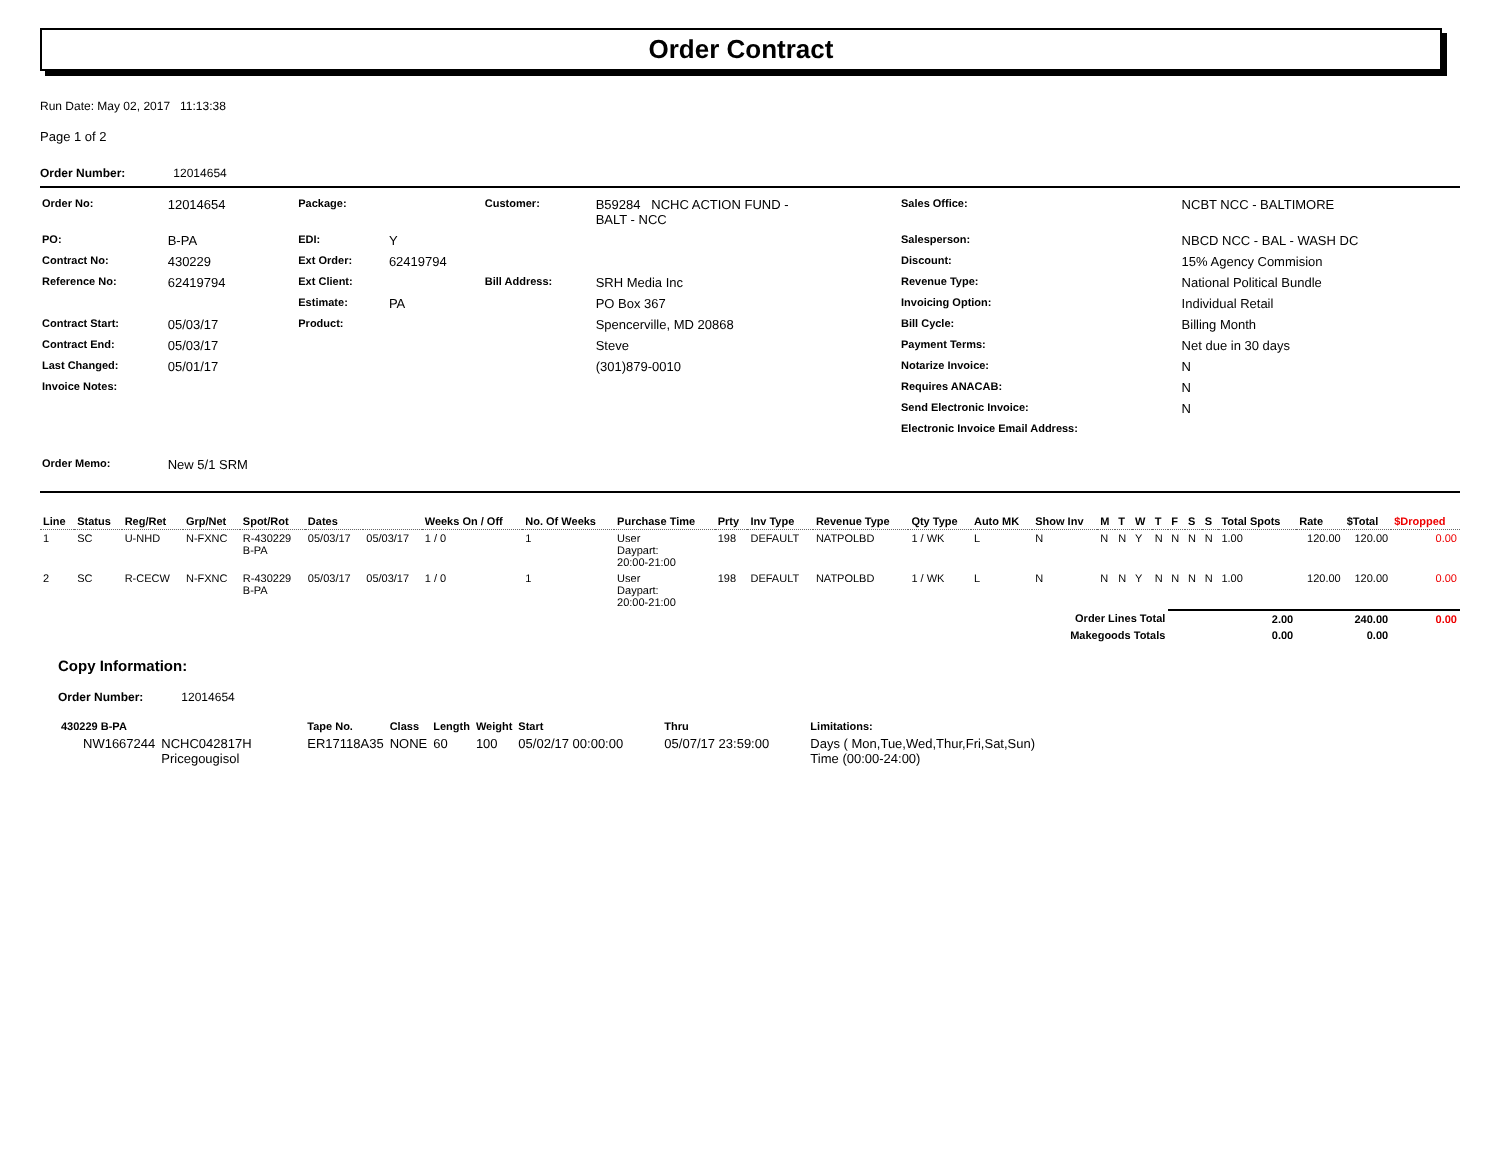Order Contract
Run Date: May 02, 2017 11:13:38
Page 1 of 2
Order Number: 12014654
| Order No: | 12014654 | Package: | | Customer: | B59284 NCHC ACTION FUND - BALT - NCC | Sales Office: | NCBT NCC - BALTIMORE |
| PO: | B-PA | EDI: | Y | | | Salesperson: | NBCD NCC - BAL - WASH DC |
| Contract No: | 430229 | Ext Order: | 62419794 | | | Discount: | 15% Agency Commision |
| Reference No: | 62419794 | Ext Client: | | Bill Address: | SRH Media Inc | Revenue Type: | National Political Bundle |
| | | Estimate: | PA | | PO Box 367 | Invoicing Option: | Individual Retail |
| Contract Start: | 05/03/17 | Product: | | | Spencerville, MD 20868 | Bill Cycle: | Billing Month |
| Contract End: | 05/03/17 | | | | Steve | Payment Terms: | Net due in 30 days |
| Last Changed: | 05/01/17 | | | | (301)879-0010 | Notarize Invoice: | N |
| Invoice Notes: | | | | | | Requires ANACAB: | N |
| | | | | | | Send Electronic Invoice: | N |
| | | | | | | Electronic Invoice Email Address: | |
| Order Memo: | New 5/1 SRM | | | | | | |
| Line | Status | Reg/Ret | Grp/Net | Spot/Rot | Dates | | Weeks On / Off | No. Of Weeks | Purchase Time | Prty | Inv Type | Revenue Type | Qty Type | Auto MK | Show Inv | M | T | W | T | F | S | S | Total Spots | Rate | $Total | $Dropped |
| --- | --- | --- | --- | --- | --- | --- | --- | --- | --- | --- | --- | --- | --- | --- | --- | --- | --- | --- | --- | --- | --- | --- | --- | --- | --- | --- |
| 1 | SC | U-NHD | N-FXNC | R-430229 B-PA | 05/03/17 | 05/03/17 | 1 / 0 | 1 | User Daypart: 20:00-21:00 | 198 | DEFAULT | NATPOLBD | 1 / WK | L | N | N | N | Y | N | N | N | N | 1.00 | 120.00 | 120.00 | 0.00 |
| 2 | SC | R-CECW | N-FXNC | R-430229 B-PA | 05/03/17 | 05/03/17 | 1 / 0 | 1 | User Daypart: 20:00-21:00 | 198 | DEFAULT | NATPOLBD | 1 / WK | L | N | N | N | Y | N | N | N | N | 1.00 | 120.00 | 120.00 | 0.00 |
| Order Lines Total | | | | | | | | | | | | | | | | | | | | 2.00 | | | | | 240.00 | 0.00 |
| Makegoods Totals | | | | | | | | | | | | | | | | | | | | 0.00 | | | | | 0.00 | |
Copy Information:
Order Number: 12014654
| 430229 B-PA | | Tape No. | Class | Length | Weight | Start | Thru | Limitations: |
| --- | --- | --- | --- | --- | --- | --- | --- | --- |
| NW1667244 | NCHC042817H Pricegougisol | ER17118A35 | NONE | 60 | 100 | 05/02/17 00:00:00 | 05/07/17 23:59:00 | Days ( Mon,Tue,Wed,Thur,Fri,Sat,Sun) Time (00:00-24:00) |